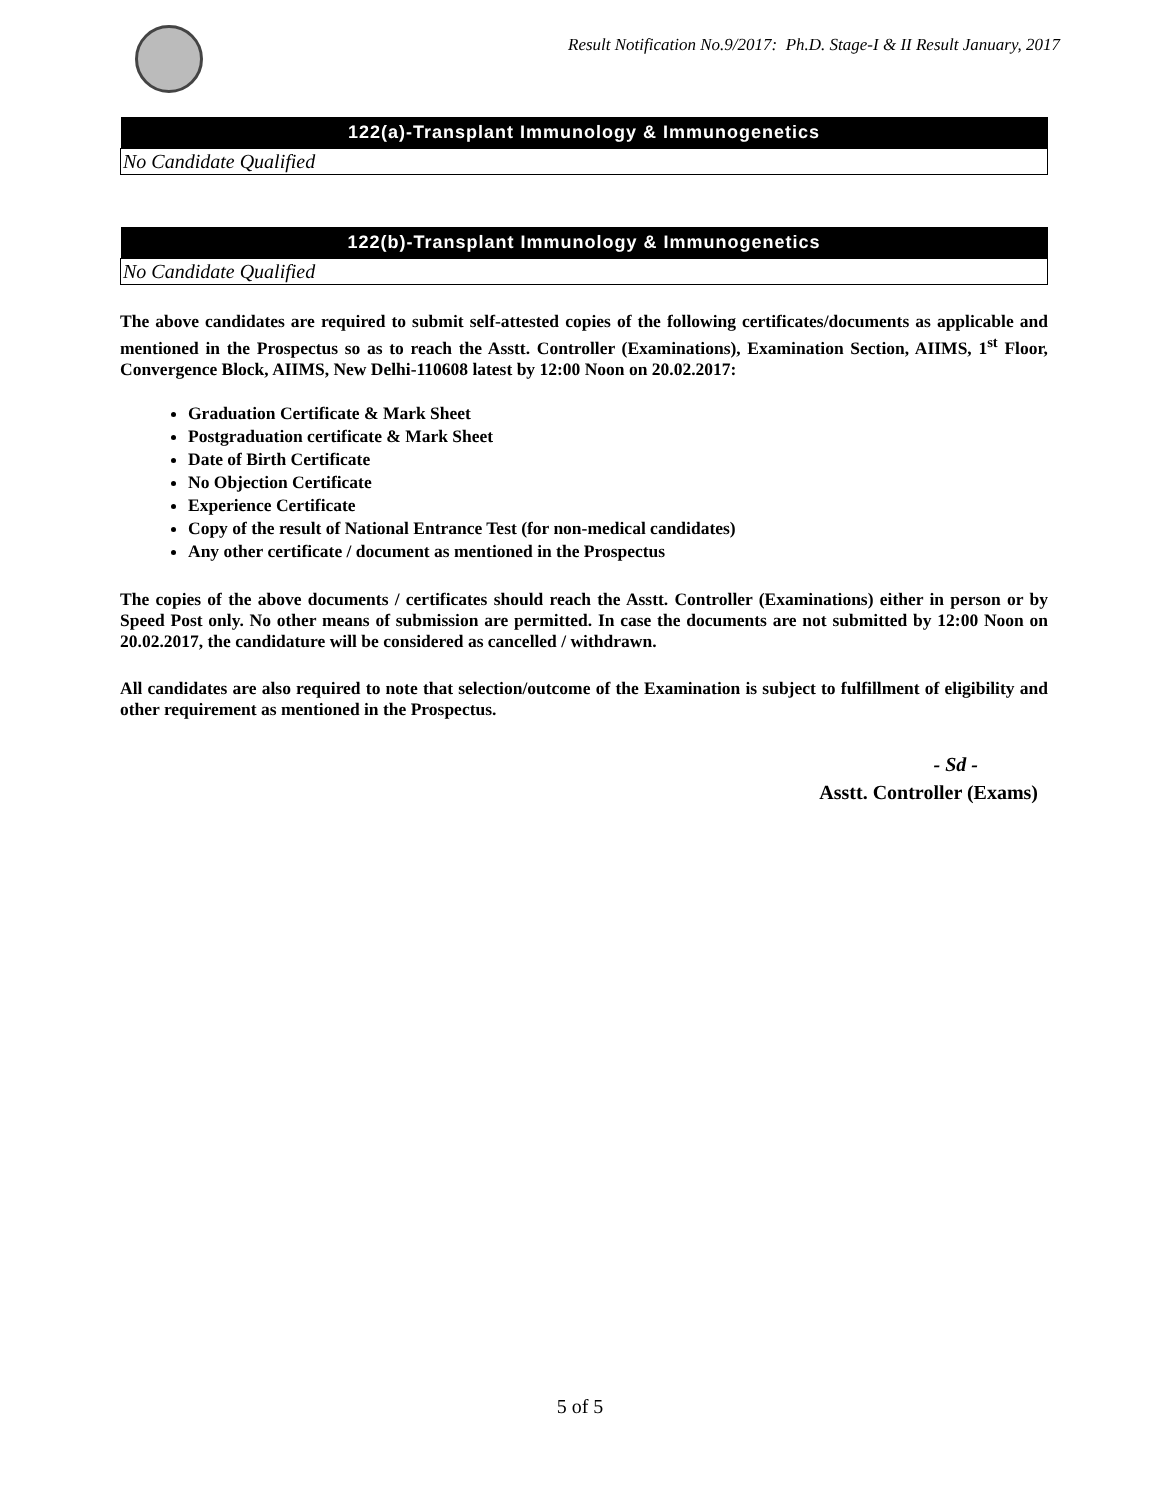Result Notification No.9/2017: Ph.D. Stage-I & II Result January, 2017
| 122(a)-Transplant Immunology & Immunogenetics |
| --- |
| No Candidate Qualified |
| 122(b)-Transplant Immunology & Immunogenetics |
| --- |
| No Candidate Qualified |
The above candidates are required to submit self-attested copies of the following certificates/documents as applicable and mentioned in the Prospectus so as to reach the Asstt. Controller (Examinations), Examination Section, AIIMS, 1<sup>st</sup> Floor, Convergence Block, AIIMS, New Delhi-110608 latest by 12:00 Noon on 20.02.2017:
Graduation Certificate & Mark Sheet
Postgraduation certificate & Mark Sheet
Date of Birth Certificate
No Objection Certificate
Experience Certificate
Copy of the result of National Entrance Test (for non-medical candidates)
Any other certificate / document as mentioned in the Prospectus
The copies of the above documents / certificates should reach the Asstt. Controller (Examinations) either in person or by Speed Post only. No other means of submission are permitted. In case the documents are not submitted by 12:00 Noon on 20.02.2017, the candidature will be considered as cancelled / withdrawn.
All candidates are also required to note that selection/outcome of the Examination is subject to fulfillment of eligibility and other requirement as mentioned in the Prospectus.
- Sd -
Asstt. Controller (Exams)
5 of 5